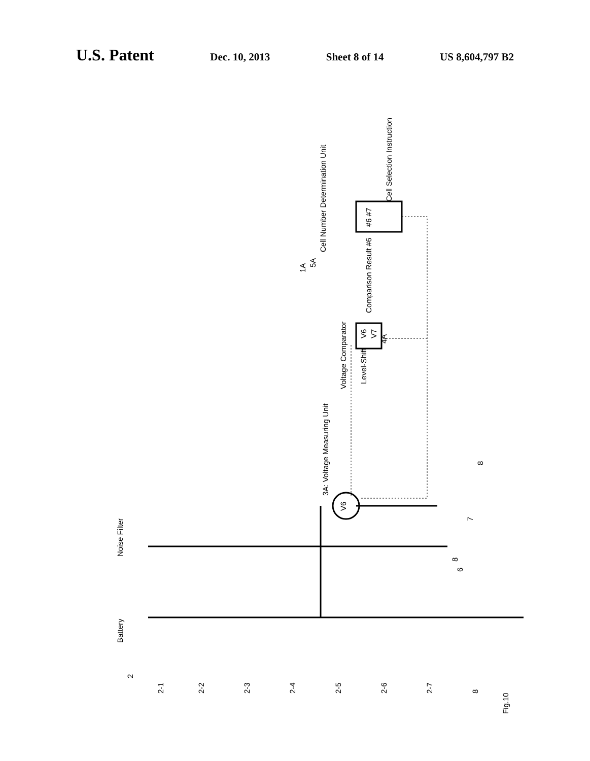U.S. Patent Dec. 10, 2013 Sheet 8 of 14 US 8,604,797 B2
Battery
Noise Filter
3A: Voltage Measuring Unit
Level-Shift
Voltage Comparator
V6
V7
Comparison Result #6
Cell Number Determination Unit
#6 #7
Cell Selection Instruction
5A
4A
1A
V6
2
2-1
2-2
2-3
2-4
2-5
2-6
2-7
8
6
8
7
8
Fig.10